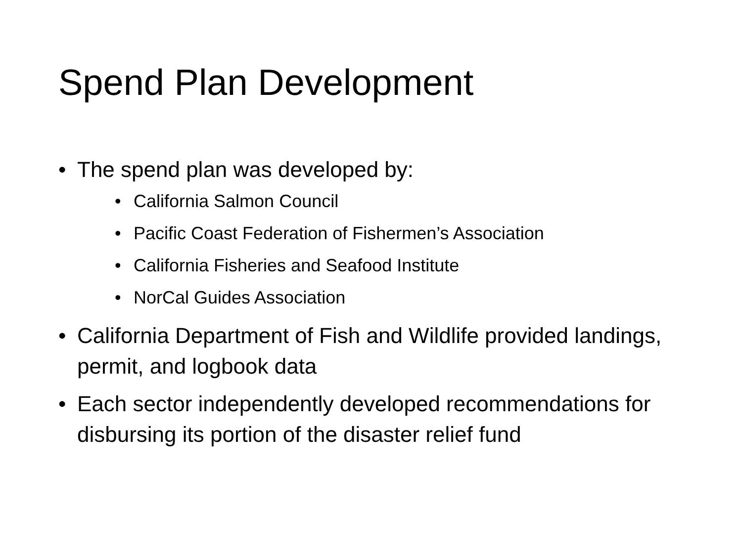Spend Plan Development
• The spend plan was developed by:
• California Salmon Council
• Pacific Coast Federation of Fishermen’s Association
• California Fisheries and Seafood Institute
• NorCal Guides Association
• California Department of Fish and Wildlife provided landings, permit, and logbook data
• Each sector independently developed recommendations for disbursing its portion of the disaster relief fund